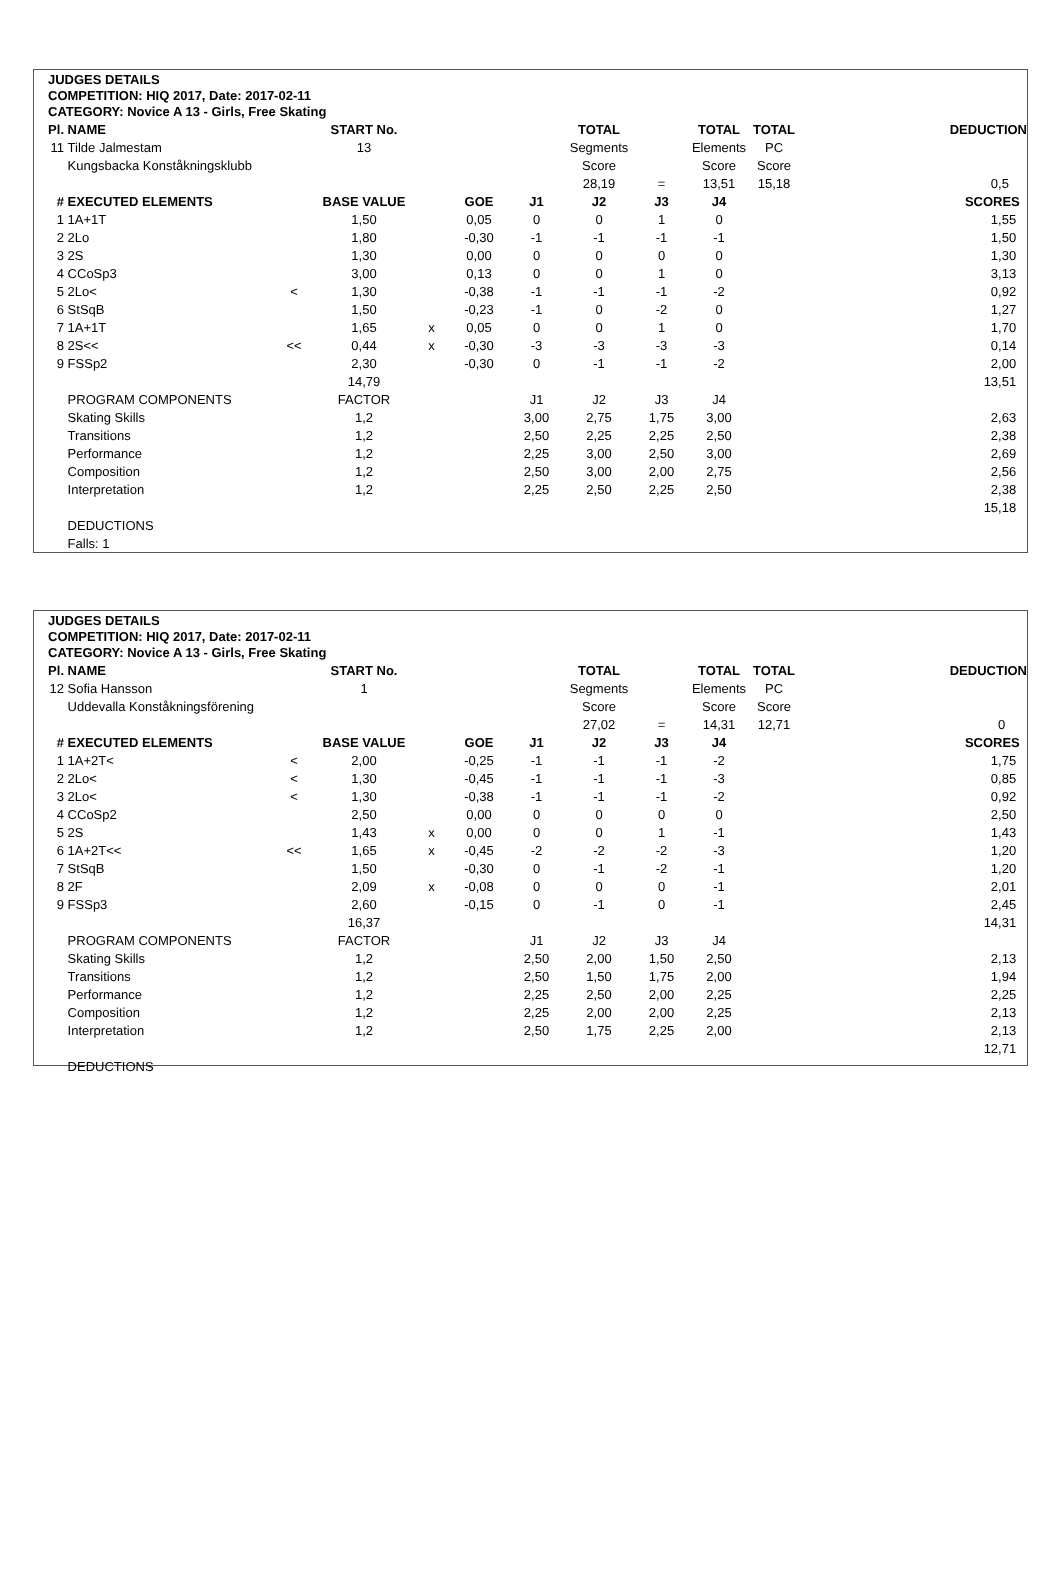JUDGES DETAILS
COMPETITION: HIQ 2017, Date: 2017-02-11
CATEGORY: Novice A 13 - Girls, Free Skating
| Pl. | NAME | | START No. | | | | TOTAL | | TOTAL | TOTAL | | DEDUCTION |
| 11 | Tilde Jalmestam | | 13 | | | | Segments | | Elements | PC | | |
| | Kungsbacka Konståkningsklubb | | | | | | Score | | Score | Score | | |
| | | | | | | | 28,19 | = | 13,51 | 15,18 | | 0,5 |
| # | EXECUTED ELEMENTS | | BASE VALUE | | GOE | J1 | J2 | J3 | J4 | | | SCORES |
| 1 | 1A+1T | | 1,50 | | 0,05 | 0 | 0 | 1 | 0 | | | 1,55 |
| 2 | 2Lo | | 1,80 | | -0,30 | -1 | -1 | -1 | -1 | | | 1,50 |
| 3 | 2S | | 1,30 | | 0,00 | 0 | 0 | 0 | 0 | | | 1,30 |
| 4 | CCoSp3 | | 3,00 | | 0,13 | 0 | 0 | 1 | 0 | | | 3,13 |
| 5 | 2Lo< | < | 1,30 | | -0,38 | -1 | -1 | -1 | -2 | | | 0,92 |
| 6 | StSqB | | 1,50 | | -0,23 | -1 | 0 | -2 | 0 | | | 1,27 |
| 7 | 1A+1T | | 1,65 | x | 0,05 | 0 | 0 | 1 | 0 | | | 1,70 |
| 8 | 2S<< | << | 0,44 | x | -0,30 | -3 | -3 | -3 | -3 | | | 0,14 |
| 9 | FSSp2 | | 2,30 | | -0,30 | 0 | -1 | -1 | -2 | | | 2,00 |
| | | | 14,79 | | | | | | | | | 13,51 |
| | PROGRAM COMPONENTS | | FACTOR | | | J1 | J2 | J3 | J4 | | | |
| | Skating Skills | | 1,2 | | | 3,00 | 2,75 | 1,75 | 3,00 | | | 2,63 |
| | Transitions | | 1,2 | | | 2,50 | 2,25 | 2,25 | 2,50 | | | 2,38 |
| | Performance | | 1,2 | | | 2,25 | 3,00 | 2,50 | 3,00 | | | 2,69 |
| | Composition | | 1,2 | | | 2,50 | 3,00 | 2,00 | 2,75 | | | 2,56 |
| | Interpretation | | 1,2 | | | 2,25 | 2,50 | 2,25 | 2,50 | | | 2,38 |
| | | | | | | | | | | | | 15,18 |
| | DEDUCTIONS | | | | | | | | | | | |
| | Falls: 1 | | | | | | | | | | | |
JUDGES DETAILS
COMPETITION: HIQ 2017, Date: 2017-02-11
CATEGORY: Novice A 13 - Girls, Free Skating
| Pl. | NAME | | START No. | | | | TOTAL | | TOTAL | TOTAL | | DEDUCTION |
| 12 | Sofia Hansson | | 1 | | | | Segments | | Elements | PC | | |
| | Uddevalla Konståkningsförening | | | | | | Score | | Score | Score | | |
| | | | | | | | 27,02 | = | 14,31 | 12,71 | | 0 |
| # | EXECUTED ELEMENTS | | BASE VALUE | | GOE | J1 | J2 | J3 | J4 | | | SCORES |
| 1 | 1A+2T< | < | 2,00 | | -0,25 | -1 | -1 | -1 | -2 | | | 1,75 |
| 2 | 2Lo< | < | 1,30 | | -0,45 | -1 | -1 | -1 | -3 | | | 0,85 |
| 3 | 2Lo< | < | 1,30 | | -0,38 | -1 | -1 | -1 | -2 | | | 0,92 |
| 4 | CCoSp2 | | 2,50 | | 0,00 | 0 | 0 | 0 | 0 | | | 2,50 |
| 5 | 2S | | 1,43 | x | 0,00 | 0 | 0 | 1 | -1 | | | 1,43 |
| 6 | 1A+2T<< | << | 1,65 | x | -0,45 | -2 | -2 | -2 | -3 | | | 1,20 |
| 7 | StSqB | | 1,50 | | -0,30 | 0 | -1 | -2 | -1 | | | 1,20 |
| 8 | 2F | | 2,09 | x | -0,08 | 0 | 0 | 0 | -1 | | | 2,01 |
| 9 | FSSp3 | | 2,60 | | -0,15 | 0 | -1 | 0 | -1 | | | 2,45 |
| | | | 16,37 | | | | | | | | | 14,31 |
| | PROGRAM COMPONENTS | | FACTOR | | | J1 | J2 | J3 | J4 | | | |
| | Skating Skills | | 1,2 | | | 2,50 | 2,00 | 1,50 | 2,50 | | | 2,13 |
| | Transitions | | 1,2 | | | 2,50 | 1,50 | 1,75 | 2,00 | | | 1,94 |
| | Performance | | 1,2 | | | 2,25 | 2,50 | 2,00 | 2,25 | | | 2,25 |
| | Composition | | 1,2 | | | 2,25 | 2,00 | 2,00 | 2,25 | | | 2,13 |
| | Interpretation | | 1,2 | | | 2,50 | 1,75 | 2,25 | 2,00 | | | 2,13 |
| | | | | | | | | | | | | 12,71 |
| | DEDUCTIONS | | | | | | | | | | | |